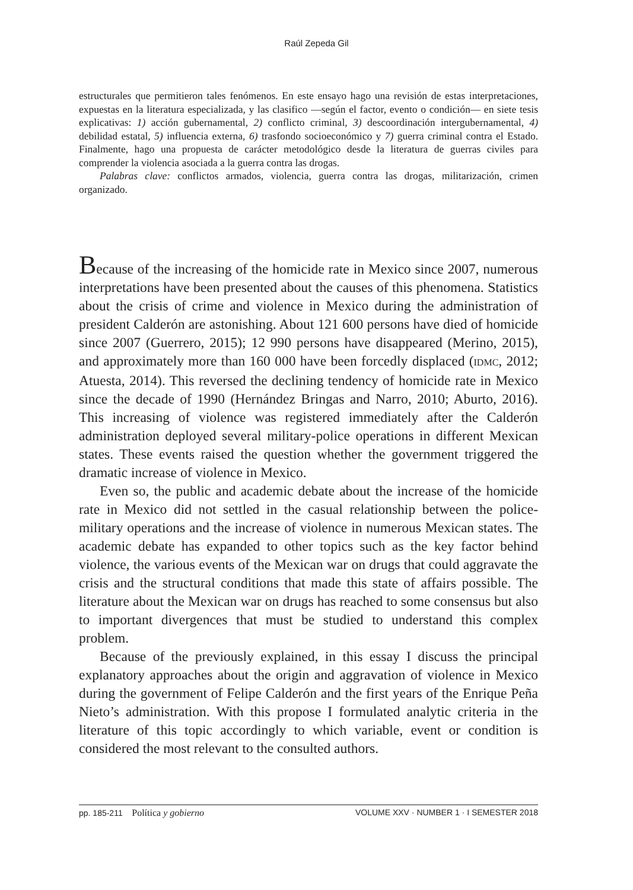Raúl Zepeda Gil
estructurales que permitieron tales fenómenos. En este ensayo hago una revisión de estas interpretaciones, expuestas en la literatura especializada, y las clasifico —según el factor, evento o condición— en siete tesis explicativas: 1) acción gubernamental, 2) conflicto criminal, 3) descoordinación intergubernamental, 4) debilidad estatal, 5) influencia externa, 6) trasfondo socioeconómico y 7) guerra criminal contra el Estado. Finalmente, hago una propuesta de carácter metodológico desde la literatura de guerras civiles para comprender la violencia asociada a la guerra contra las drogas.
Palabras clave: conflictos armados, violencia, guerra contra las drogas, militarización, crimen organizado.
Because of the increasing of the homicide rate in Mexico since 2007, numerous interpretations have been presented about the causes of this phenomena. Statistics about the crisis of crime and violence in Mexico during the administration of president Calderón are astonishing. About 121 600 persons have died of homicide since 2007 (Guerrero, 2015); 12 990 persons have disappeared (Merino, 2015), and approximately more than 160 000 have been forcedly displaced (IDMC, 2012; Atuesta, 2014). This reversed the declining tendency of homicide rate in Mexico since the decade of 1990 (Hernández Bringas and Narro, 2010; Aburto, 2016). This increasing of violence was registered immediately after the Calderón administration deployed several military-police operations in different Mexican states. These events raised the question whether the government triggered the dramatic increase of violence in Mexico.
Even so, the public and academic debate about the increase of the homicide rate in Mexico did not settled in the casual relationship between the police-military operations and the increase of violence in numerous Mexican states. The academic debate has expanded to other topics such as the key factor behind violence, the various events of the Mexican war on drugs that could aggravate the crisis and the structural conditions that made this state of affairs possible. The literature about the Mexican war on drugs has reached to some consensus but also to important divergences that must be studied to understand this complex problem.
Because of the previously explained, in this essay I discuss the principal explanatory approaches about the origin and aggravation of violence in Mexico during the government of Felipe Calderón and the first years of the Enrique Peña Nieto’s administration. With this propose I formulated analytic criteria in the literature of this topic accordingly to which variable, event or condition is considered the most relevant to the consulted authors.
pp. 185-211 Política y gobierno VOLUME XXV · NUMBER 1 · I SEMESTER 2018